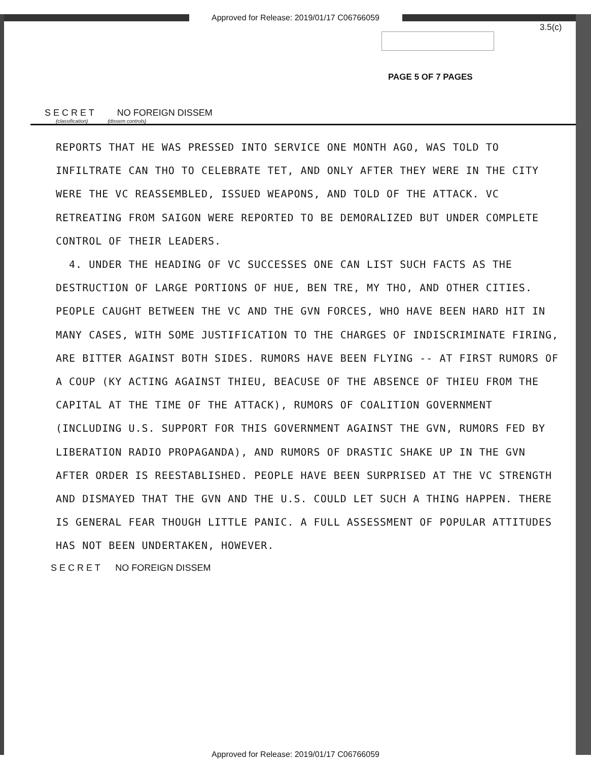Approved for Release: 2019/01/17 C06766059
3.5(c)
PAGE 5 OF 7 PAGES
S E C R E T NO FOREIGN DISSEM
(classification) (dissem controls)
REPORTS THAT HE WAS PRESSED INTO SERVICE ONE MONTH AGO, WAS TOLD TO INFILTRATE CAN THO TO CELEBRATE TET, AND ONLY AFTER THEY WERE IN THE CITY WERE THE VC REASSEMBLED, ISSUED WEAPONS, AND TOLD OF THE ATTACK. VC RETREATING FROM SAIGON WERE REPORTED TO BE DEMORALIZED BUT UNDER COMPLETE CONTROL OF THEIR LEADERS.
4. UNDER THE HEADING OF VC SUCCESSES ONE CAN LIST SUCH FACTS AS THE DESTRUCTION OF LARGE PORTIONS OF HUE, BEN TRE, MY THO, AND OTHER CITIES. PEOPLE CAUGHT BETWEEN THE VC AND THE GVN FORCES, WHO HAVE BEEN HARD HIT IN MANY CASES, WITH SOME JUSTIFICATION TO THE CHARGES OF INDISCRIMINATE FIRING, ARE BITTER AGAINST BOTH SIDES. RUMORS HAVE BEEN FLYING -- AT FIRST RUMORS OF A COUP (KY ACTING AGAINST THIEU, BEACUSE OF THE ABSENCE OF THIEU FROM THE CAPITAL AT THE TIME OF THE ATTACK), RUMORS OF COALITION GOVERNMENT (INCLUDING U.S. SUPPORT FOR THIS GOVERNMENT AGAINST THE GVN, RUMORS FED BY LIBERATION RADIO PROPAGANDA), AND RUMORS OF DRASTIC SHAKE UP IN THE GVN AFTER ORDER IS REESTABLISHED. PEOPLE HAVE BEEN SURPRISED AT THE VC STRENGTH AND DISMAYED THAT THE GVN AND THE U.S. COULD LET SUCH A THING HAPPEN. THERE IS GENERAL FEAR THOUGH LITTLE PANIC. A FULL ASSESSMENT OF POPULAR ATTITUDES HAS NOT BEEN UNDERTAKEN, HOWEVER.
S E C R E T NO FOREIGN DISSEM
Approved for Release: 2019/01/17 C06766059